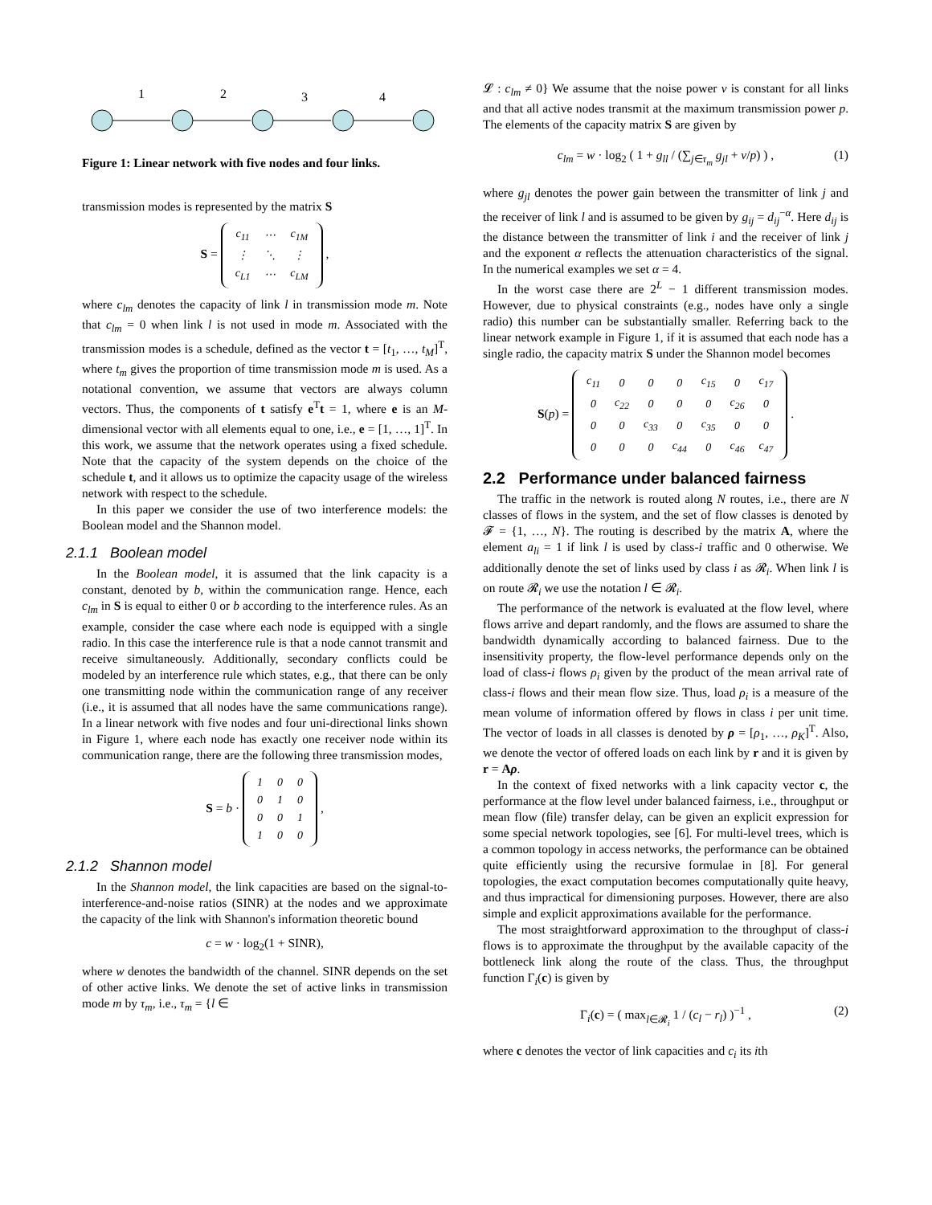1
2
3
4
Figure 1: Linear network with five nodes and four links.
transmission modes is represented by the matrix S
S =
| c<sub>11</sub> | ⋯ | c<sub>1M</sub> |
| ⋮ | ⋱ | ⋮ |
| c<sub>L1</sub> | ⋯ | c<sub>LM</sub> |
,
where c<sub>lm</sub> denotes the capacity of link l in transmission mode m. Note that c<sub>lm</sub> = 0 when link l is not used in mode m. Associated with the transmission modes is a schedule, defined as the vector t = [t<sub>1</sub>, …, t<sub>M</sub>]<sup>T</sup>, where t<sub>m</sub> gives the proportion of time transmission mode m is used. As a notational convention, we assume that vectors are always column vectors. Thus, the components of t satisfy e<sup>T</sup>t = 1, where e is an M-dimensional vector with all elements equal to one, i.e., e = [1, …, 1]<sup>T</sup>. In this work, we assume that the network operates using a fixed schedule. Note that the capacity of the system depends on the choice of the schedule t, and it allows us to optimize the capacity usage of the wireless network with respect to the schedule.
In this paper we consider the use of two interference models: the Boolean model and the Shannon model.
2.1.1 Boolean model
In the Boolean model, it is assumed that the link capacity is a constant, denoted by b, within the communication range. Hence, each c<sub>lm</sub> in S is equal to either 0 or b according to the interference rules. As an example, consider the case where each node is equipped with a single radio. In this case the interference rule is that a node cannot transmit and receive simultaneously. Additionally, secondary conflicts could be modeled by an interference rule which states, e.g., that there can be only one transmitting node within the communication range of any receiver (i.e., it is assumed that all nodes have the same communications range). In a linear network with five nodes and four uni-directional links shown in Figure 1, where each node has exactly one receiver node within its communication range, there are the following three transmission modes,
S = b ·
| 1 | 0 | 0 |
| 0 | 1 | 0 |
| 0 | 0 | 1 |
| 1 | 0 | 0 |
,
2.1.2 Shannon model
In the Shannon model, the link capacities are based on the signal-to-interference-and-noise ratios (SINR) at the nodes and we approximate the capacity of the link with Shannon's information theoretic bound
c = w · log<sub>2</sub>(1 + SINR),
where w denotes the bandwidth of the channel. SINR depends on the set of other active links. We denote the set of active links in transmission mode m by τ<sub>m</sub>, i.e., τ<sub>m</sub> = {l ∈
𝓛 : c<sub>lm</sub> ≠ 0} We assume that the noise power ν is constant for all links and that all active nodes transmit at the maximum transmission power p. The elements of the capacity matrix S are given by
c<sub>lm</sub> = w · log<sub>2</sub> ( 1 + g<sub>ll</sub> / (∑<sub>j∈τ<sub>m</sub></sub> g<sub>jl</sub> + ν/p) ) , (1)
where g<sub>jl</sub> denotes the power gain between the transmitter of link j and the receiver of link l and is assumed to be given by g<sub>ij</sub> = d<sub>ij</sub><sup>−α</sup>. Here d<sub>ij</sub> is the distance between the transmitter of link i and the receiver of link j and the exponent α reflects the attenuation characteristics of the signal. In the numerical examples we set α = 4.
In the worst case there are 2<sup>L</sup> − 1 different transmission modes. However, due to physical constraints (e.g., nodes have only a single radio) this number can be substantially smaller. Referring back to the linear network example in Figure 1, if it is assumed that each node has a single radio, the capacity matrix S under the Shannon model becomes
S(p) =
| c<sub>11</sub> | 0 | 0 | 0 | c<sub>15</sub> | 0 | c<sub>17</sub> |
| 0 | c<sub>22</sub> | 0 | 0 | 0 | c<sub>26</sub> | 0 |
| 0 | 0 | c<sub>33</sub> | 0 | c<sub>35</sub> | 0 | 0 |
| 0 | 0 | 0 | c<sub>44</sub> | 0 | c<sub>46</sub> | c<sub>47</sub> |
.
2.2 Performance under balanced fairness
The traffic in the network is routed along N routes, i.e., there are N classes of flows in the system, and the set of flow classes is denoted by 𝓕 = {1, …, N}. The routing is described by the matrix A, where the element a<sub>li</sub> = 1 if link l is used by class-i traffic and 0 otherwise. We additionally denote the set of links used by class i as 𝓡<sub>i</sub>. When link l is on route 𝓡<sub>i</sub> we use the notation l ∈ 𝓡<sub>i</sub>.
The performance of the network is evaluated at the flow level, where flows arrive and depart randomly, and the flows are assumed to share the bandwidth dynamically according to balanced fairness. Due to the insensitivity property, the flow-level performance depends only on the load of class-i flows ρ<sub>i</sub> given by the product of the mean arrival rate of class-i flows and their mean flow size. Thus, load ρ<sub>i</sub> is a measure of the mean volume of information offered by flows in class i per unit time. The vector of loads in all classes is denoted by ρ = [ρ<sub>1</sub>, …, ρ<sub>K</sub>]<sup>T</sup>. Also, we denote the vector of offered loads on each link by r and it is given by r = Aρ.
In the context of fixed networks with a link capacity vector c, the performance at the flow level under balanced fairness, i.e., throughput or mean flow (file) transfer delay, can be given an explicit expression for some special network topologies, see [6]. For multi-level trees, which is a common topology in access networks, the performance can be obtained quite efficiently using the recursive formulae in [8]. For general topologies, the exact computation becomes computationally quite heavy, and thus impractical for dimensioning purposes. However, there are also simple and explicit approximations available for the performance.
The most straightforward approximation to the throughput of class-i flows is to approximate the throughput by the available capacity of the bottleneck link along the route of the class. Thus, the throughput function Γ<sub>i</sub>(c) is given by
Γ<sub>i</sub>(c) = ( max<sub>l∈𝓡<sub>i</sub></sub> 1 / (c<sub>l</sub> − r<sub>l</sub>) )<sup>−1</sup> , (2)
where c denotes the vector of link capacities and c<sub>i</sub> its ith